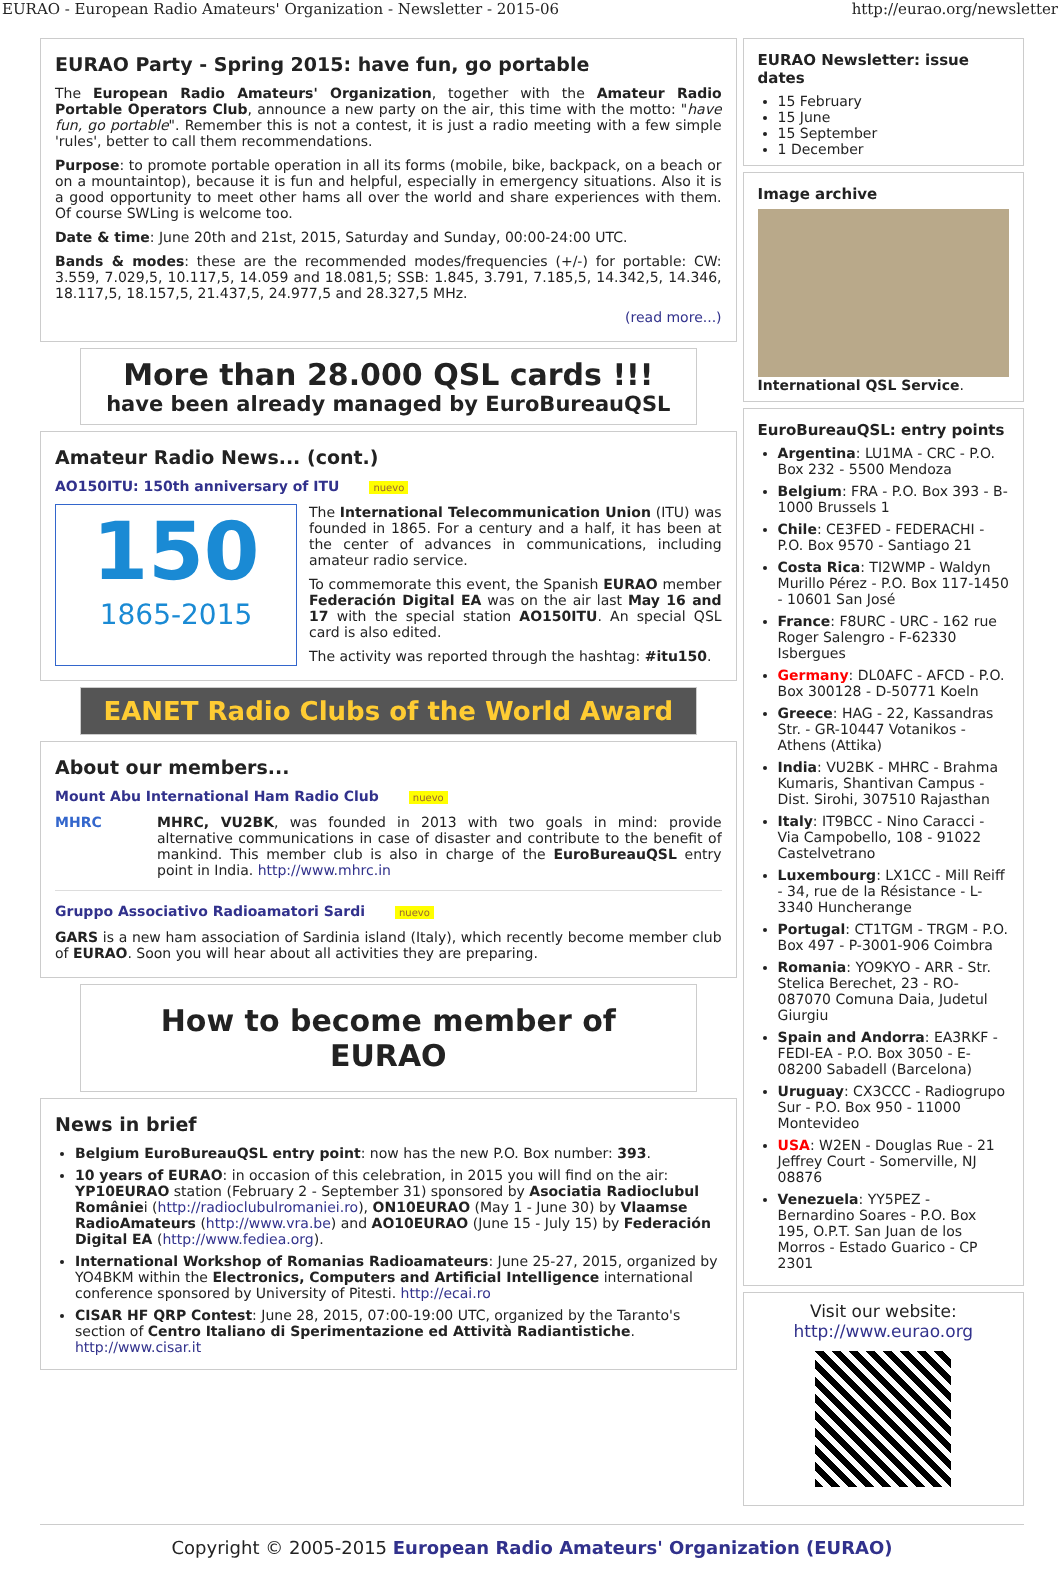EURAO - European Radio Amateurs' Organization - Newsletter - 2015-06 http://eurao.org/newsletter
EURAO Party - Spring 2015: have fun, go portable
The European Radio Amateurs' Organization, together with the Amateur Radio Portable Operators Club, announce a new party on the air, this time with the motto: "have fun, go portable". Remember this is not a contest, it is just a radio meeting with a few simple 'rules', better to call them recommendations.
Purpose: to promote portable operation in all its forms (mobile, bike, backpack, on a beach or on a mountaintop), because it is fun and helpful, especially in emergency situations. Also it is a good opportunity to meet other hams all over the world and share experiences with them. Of course SWLing is welcome too.
Date & time: June 20th and 21st, 2015, Saturday and Sunday, 00:00-24:00 UTC.
Bands & modes: these are the recommended modes/frequencies (+/-) for portable: CW: 3.559, 7.029,5, 10.117,5, 14.059 and 18.081,5; SSB: 1.845, 3.791, 7.185,5, 14.342,5, 14.346, 18.117,5, 18.157,5, 21.437,5, 24.977,5 and 28.327,5 MHz.
(read more...)
More than 28.000 QSL cards !!!
have been already managed by EuroBureauQSL
Amateur Radio News... (cont.)
AO150ITU: 150th anniversary of ITU nuevo
150
1865-2015
The International Telecommunication Union (ITU) was founded in 1865. For a century and a half, it has been at the center of advances in communications, including amateur radio service.
To commemorate this event, the Spanish EURAO member Federación Digital EA was on the air last May 16 and 17 with the special station AO150ITU. An special QSL card is also edited.
The activity was reported through the hashtag: #itu150.
EANET Radio Clubs of the World Award
About our members...
Mount Abu International Ham Radio Club nuevo
MHRC
MHRC, VU2BK, was founded in 2013 with two goals in mind: provide alternative communications in case of disaster and contribute to the benefit of mankind. This member club is also in charge of the EuroBureauQSL entry point in India. http://www.mhrc.in
Gruppo Associativo Radioamatori Sardi nuevo
GARS is a new ham association of Sardinia island (Italy), which recently become member club of EURAO. Soon you will hear about all activities they are preparing.
How to become member of EURAO
News in brief
Belgium EuroBureauQSL entry point: now has the new P.O. Box number: 393.
10 years of EURAO: in occasion of this celebration, in 2015 you will find on the air: YP10EURAO station (February 2 - September 31) sponsored by Asociatia Radioclubul României (http://radioclubulromaniei.ro), ON10EURAO (May 1 - June 30) by Vlaamse RadioAmateurs (http://www.vra.be) and AO10EURAO (June 15 - July 15) by Federación Digital EA (http://www.fediea.org).
International Workshop of Romanias Radioamateurs: June 25-27, 2015, organized by YO4BKM within the Electronics, Computers and Artificial Intelligence international conference sponsored by University of Pitesti. http://ecai.ro
CISAR HF QRP Contest: June 28, 2015, 07:00-19:00 UTC, organized by the Taranto's section of Centro Italiano di Sperimentazione ed Attività Radiantistiche. http://www.cisar.it
EURAO Newsletter: issue dates
15 February
15 June
15 September
1 December
Image archive
International QSL Service.
EuroBureauQSL: entry points
Argentina: LU1MA - CRC - P.O. Box 232 - 5500 Mendoza
Belgium: FRA - P.O. Box 393 - B-1000 Brussels 1
Chile: CE3FED - FEDERACHI - P.O. Box 9570 - Santiago 21
Costa Rica: TI2WMP - Waldyn Murillo Pérez - P.O. Box 117-1450 - 10601 San José
France: F8URC - URC - 162 rue Roger Salengro - F-62330 Isbergues
Germany: DL0AFC - AFCD - P.O. Box 300128 - D-50771 Koeln
Greece: HAG - 22, Kassandras Str. - GR-10447 Votanikos - Athens (Attika)
India: VU2BK - MHRC - Brahma Kumaris, Shantivan Campus - Dist. Sirohi, 307510 Rajasthan
Italy: IT9BCC - Nino Caracci - Via Campobello, 108 - 91022 Castelvetrano
Luxembourg: LX1CC - Mill Reiff - 34, rue de la Résistance - L-3340 Huncherange
Portugal: CT1TGM - TRGM - P.O. Box 497 - P-3001-906 Coimbra
Romania: YO9KYO - ARR - Str. Stelica Berechet, 23 - RO-087070 Comuna Daia, Judetul Giurgiu
Spain and Andorra: EA3RKF - FEDI-EA - P.O. Box 3050 - E-08200 Sabadell (Barcelona)
Uruguay: CX3CCC - Radiogrupo Sur - P.O. Box 950 - 11000 Montevideo
USA: W2EN - Douglas Rue - 21 Jeffrey Court - Somerville, NJ 08876
Venezuela: YY5PEZ - Bernardino Soares - P.O. Box 195, O.P.T. San Juan de los Morros - Estado Guarico - CP 2301
Visit our website:
http://www.eurao.org
Copyright © 2005-2015 European Radio Amateurs' Organization (EURAO)